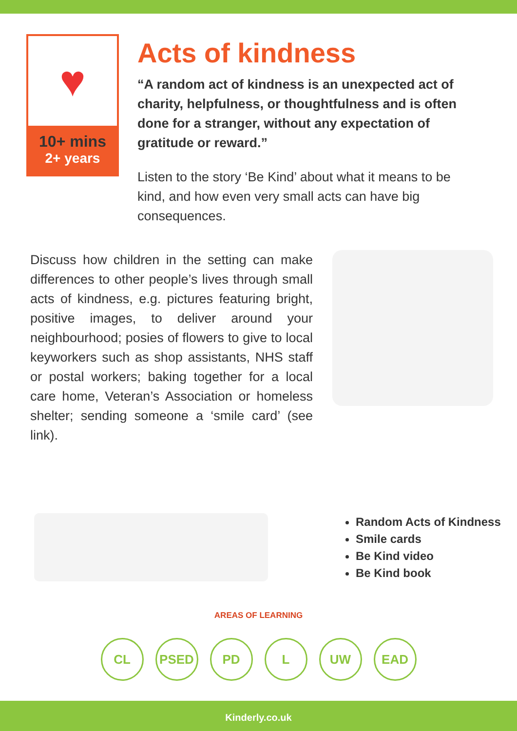♥
10+ mins
2+ years
Acts of kindness
“A random act of kindness is an unexpected act of charity, helpfulness, or thoughtfulness and is often done for a stranger, without any expectation of gratitude or reward.”
Listen to the story ‘Be Kind’ about what it means to be kind, and how even very small acts can have big consequences.
Discuss how children in the setting can make differences to other people’s lives through small acts of kindness, e.g. pictures featuring bright, positive images, to deliver around your neighbourhood; posies of flowers to give to local keyworkers such as shop assistants, NHS staff or postal workers; baking together for a local care home, Veteran’s Association or homeless shelter; sending someone a ‘smile card’ (see link).
Random Acts of Kindness
Smile cards
Be Kind video
Be Kind book
AREAS OF LEARNING
CL PSED PD L UW EAD
Kinderly.co.uk